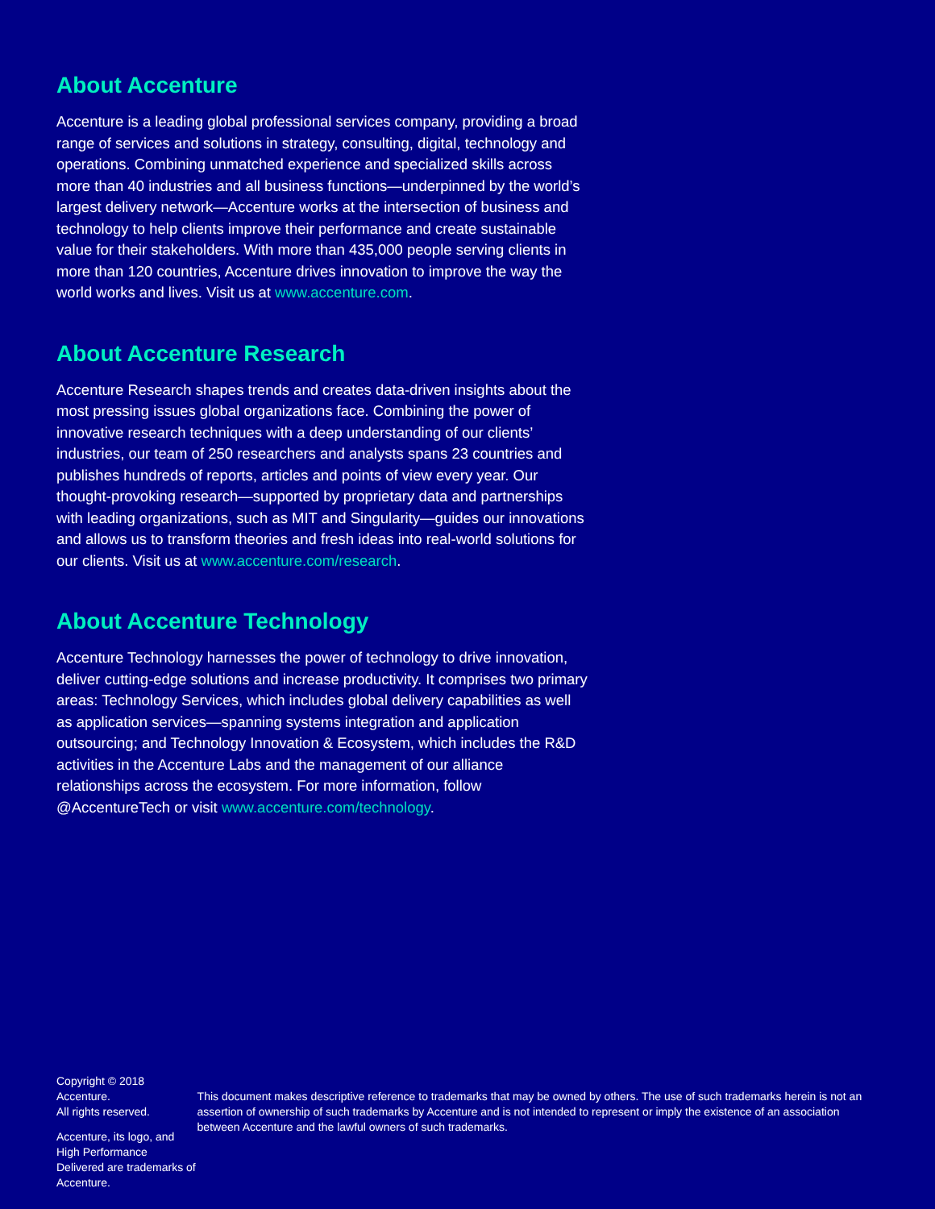About Accenture
Accenture is a leading global professional services company, providing a broad range of services and solutions in strategy, consulting, digital, technology and operations. Combining unmatched experience and specialized skills across more than 40 industries and all business functions—underpinned by the world’s largest delivery network—Accenture works at the intersection of business and technology to help clients improve their performance and create sustainable value for their stakeholders. With more than 435,000 people serving clients in more than 120 countries, Accenture drives innovation to improve the way the world works and lives. Visit us at www.accenture.com.
About Accenture Research
Accenture Research shapes trends and creates data-driven insights about the most pressing issues global organizations face. Combining the power of innovative research techniques with a deep understanding of our clients’ industries, our team of 250 researchers and analysts spans 23 countries and publishes hundreds of reports, articles and points of view every year. Our thought-provoking research—supported by proprietary data and partnerships with leading organizations, such as MIT and Singularity—guides our innovations and allows us to transform theories and fresh ideas into real-world solutions for our clients. Visit us at www.accenture.com/research.
About Accenture Technology
Accenture Technology harnesses the power of technology to drive innovation, deliver cutting-edge solutions and increase productivity. It comprises two primary areas: Technology Services, which includes global delivery capabilities as well as application services—spanning systems integration and application outsourcing; and Technology Innovation & Ecosystem, which includes the R&D activities in the Accenture Labs and the management of our alliance relationships across the ecosystem. For more information, follow @AccentureTech or visit www.accenture.com/technology.
Copyright © 2018 Accenture.
All rights reserved.
Accenture, its logo, and High Performance
Delivered are trademarks of Accenture.
This document makes descriptive reference to trademarks that may be owned by others. The use of such trademarks herein is not an assertion of ownership of such trademarks by Accenture and is not intended to represent or imply the existence of an association between Accenture and the lawful owners of such trademarks.